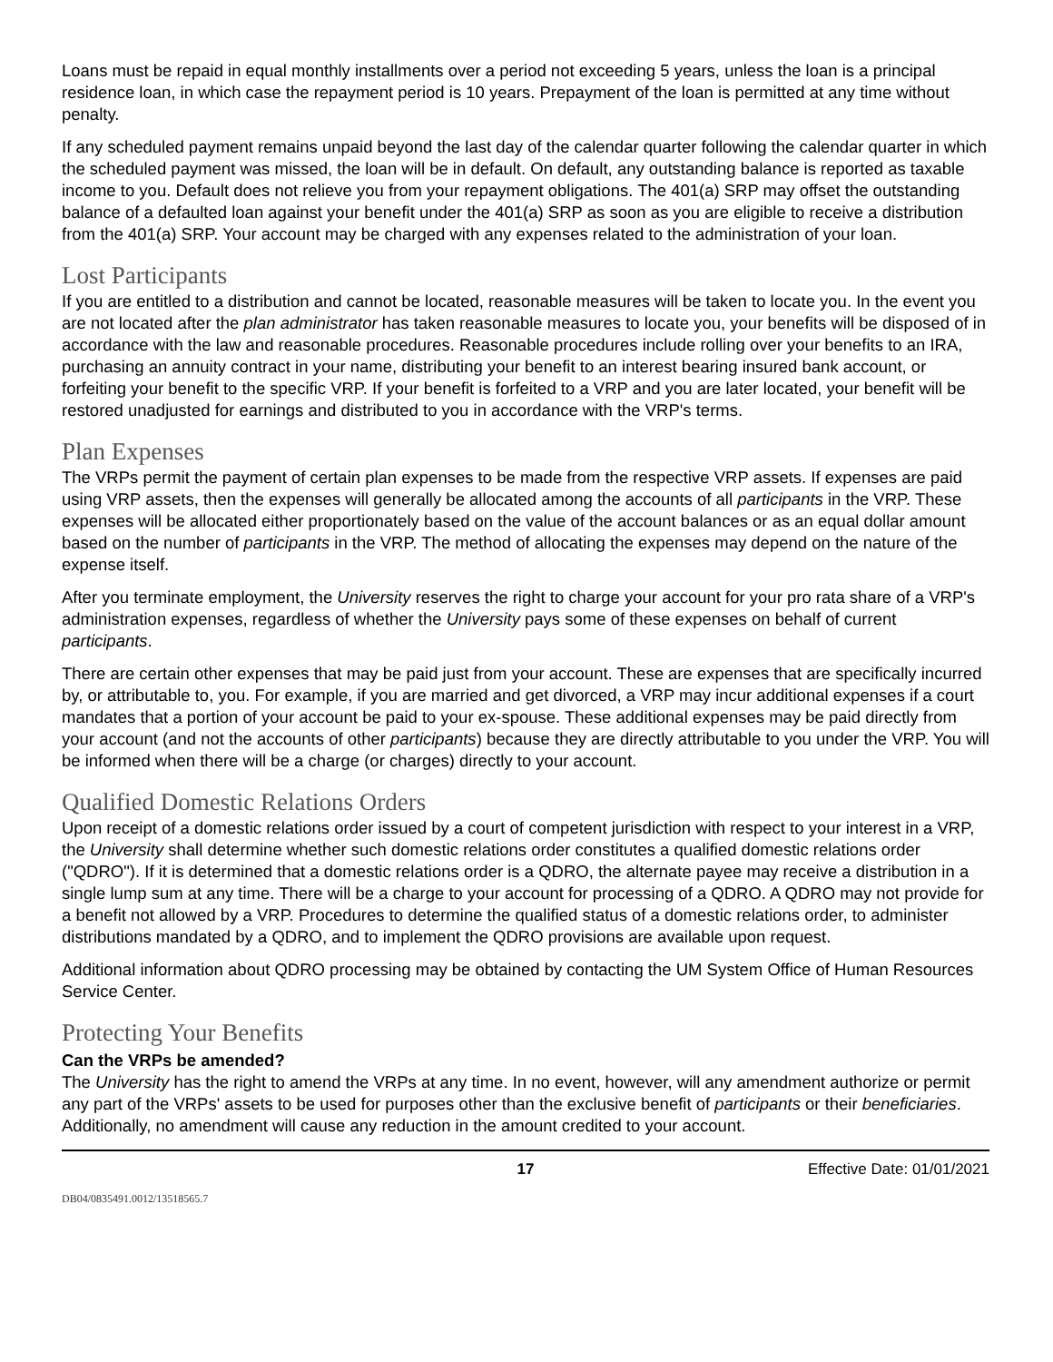Loans must be repaid in equal monthly installments over a period not exceeding 5 years, unless the loan is a principal residence loan, in which case the repayment period is 10 years. Prepayment of the loan is permitted at any time without penalty.
If any scheduled payment remains unpaid beyond the last day of the calendar quarter following the calendar quarter in which the scheduled payment was missed, the loan will be in default. On default, any outstanding balance is reported as taxable income to you. Default does not relieve you from your repayment obligations. The 401(a) SRP may offset the outstanding balance of a defaulted loan against your benefit under the 401(a) SRP as soon as you are eligible to receive a distribution from the 401(a) SRP. Your account may be charged with any expenses related to the administration of your loan.
Lost Participants
If you are entitled to a distribution and cannot be located, reasonable measures will be taken to locate you. In the event you are not located after the plan administrator has taken reasonable measures to locate you, your benefits will be disposed of in accordance with the law and reasonable procedures. Reasonable procedures include rolling over your benefits to an IRA, purchasing an annuity contract in your name, distributing your benefit to an interest bearing insured bank account, or forfeiting your benefit to the specific VRP. If your benefit is forfeited to a VRP and you are later located, your benefit will be restored unadjusted for earnings and distributed to you in accordance with the VRP's terms.
Plan Expenses
The VRPs permit the payment of certain plan expenses to be made from the respective VRP assets. If expenses are paid using VRP assets, then the expenses will generally be allocated among the accounts of all participants in the VRP. These expenses will be allocated either proportionately based on the value of the account balances or as an equal dollar amount based on the number of participants in the VRP. The method of allocating the expenses may depend on the nature of the expense itself.
After you terminate employment, the University reserves the right to charge your account for your pro rata share of a VRP's administration expenses, regardless of whether the University pays some of these expenses on behalf of current participants.
There are certain other expenses that may be paid just from your account. These are expenses that are specifically incurred by, or attributable to, you. For example, if you are married and get divorced, a VRP may incur additional expenses if a court mandates that a portion of your account be paid to your ex-spouse. These additional expenses may be paid directly from your account (and not the accounts of other participants) because they are directly attributable to you under the VRP. You will be informed when there will be a charge (or charges) directly to your account.
Qualified Domestic Relations Orders
Upon receipt of a domestic relations order issued by a court of competent jurisdiction with respect to your interest in a VRP, the University shall determine whether such domestic relations order constitutes a qualified domestic relations order ("QDRO"). If it is determined that a domestic relations order is a QDRO, the alternate payee may receive a distribution in a single lump sum at any time. There will be a charge to your account for processing of a QDRO. A QDRO may not provide for a benefit not allowed by a VRP. Procedures to determine the qualified status of a domestic relations order, to administer distributions mandated by a QDRO, and to implement the QDRO provisions are available upon request.
Additional information about QDRO processing may be obtained by contacting the UM System Office of Human Resources Service Center.
Protecting Your Benefits
Can the VRPs be amended?
The University has the right to amend the VRPs at any time. In no event, however, will any amendment authorize or permit any part of the VRPs' assets to be used for purposes other than the exclusive benefit of participants or their beneficiaries. Additionally, no amendment will cause any reduction in the amount credited to your account.
17 Effective Date: 01/01/2021
DB04/0835491.0012/13518565.7